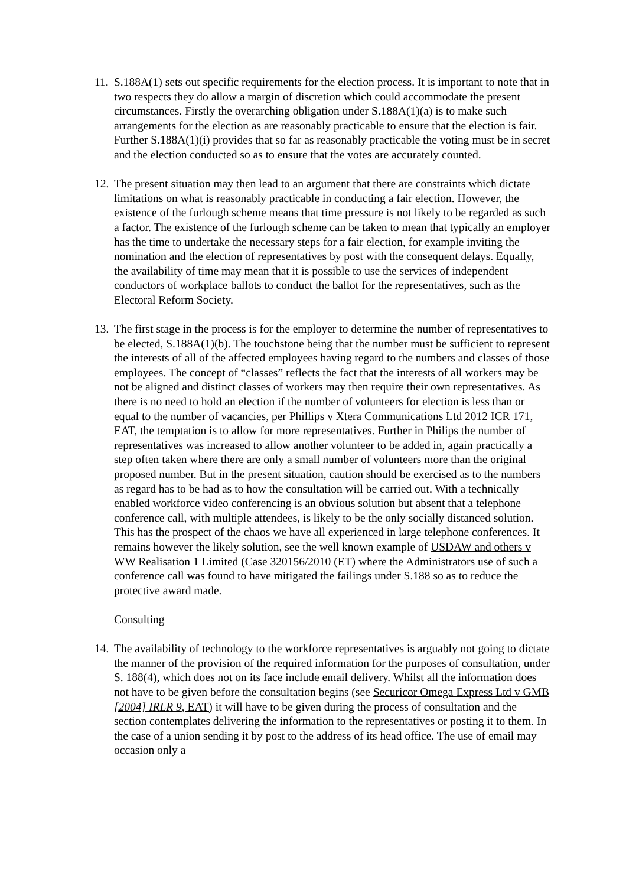11.
S.188A(1) sets out specific requirements for the election process. It is important to note that in two respects they do allow a margin of discretion which could accommodate the present circumstances. Firstly the overarching obligation under S.188A(1)(a) is to make such arrangements for the election as are reasonably practicable to ensure that the election is fair. Further S.188A(1)(i) provides that so far as reasonably practicable the voting must be in secret and the election conducted so as to ensure that the votes are accurately counted.
12.
The present situation may then lead to an argument that there are constraints which dictate limitations on what is reasonably practicable in conducting a fair election. However, the existence of the furlough scheme means that time pressure is not likely to be regarded as such a factor. The existence of the furlough scheme can be taken to mean that typically an employer has the time to undertake the necessary steps for a fair election, for example inviting the nomination and the election of representatives by post with the consequent delays. Equally, the availability of time may mean that it is possible to use the services of independent conductors of workplace ballots to conduct the ballot for the representatives, such as the Electoral Reform Society.
13.
The first stage in the process is for the employer to determine the number of representatives to be elected, S.188A(1)(b). The touchstone being that the number must be sufficient to represent the interests of all of the affected employees having regard to the numbers and classes of those employees. The concept of “classes” reflects the fact that the interests of all workers may be not be aligned and distinct classes of workers may then require their own representatives. As there is no need to hold an election if the number of volunteers for election is less than or equal to the number of vacancies, per Phillips v Xtera Communications Ltd 2012 ICR 171, EAT, the temptation is to allow for more representatives. Further in Philips the number of representatives was increased to allow another volunteer to be added in, again practically a step often taken where there are only a small number of volunteers more than the original proposed number. But in the present situation, caution should be exercised as to the numbers as regard has to be had as to how the consultation will be carried out. With a technically enabled workforce video conferencing is an obvious solution but absent that a telephone conference call, with multiple attendees, is likely to be the only socially distanced solution. This has the prospect of the chaos we have all experienced in large telephone conferences. It remains however the likely solution, see the well known example of USDAW and others v WW Realisation 1 Limited (Case 320156/2010 (ET) where the Administrators use of such a conference call was found to have mitigated the failings under S.188 so as to reduce the protective award made.
Consulting
14.
The availability of technology to the workforce representatives is arguably not going to dictate the manner of the provision of the required information for the purposes of consultation, under S. 188(4), which does not on its face include email delivery. Whilst all the information does not have to be given before the consultation begins (see Securicor Omega Express Ltd v GMB [2004] IRLR 9, EAT) it will have to be given during the process of consultation and the section contemplates delivering the information to the representatives or posting it to them. In the case of a union sending it by post to the address of its head office. The use of email may occasion only a